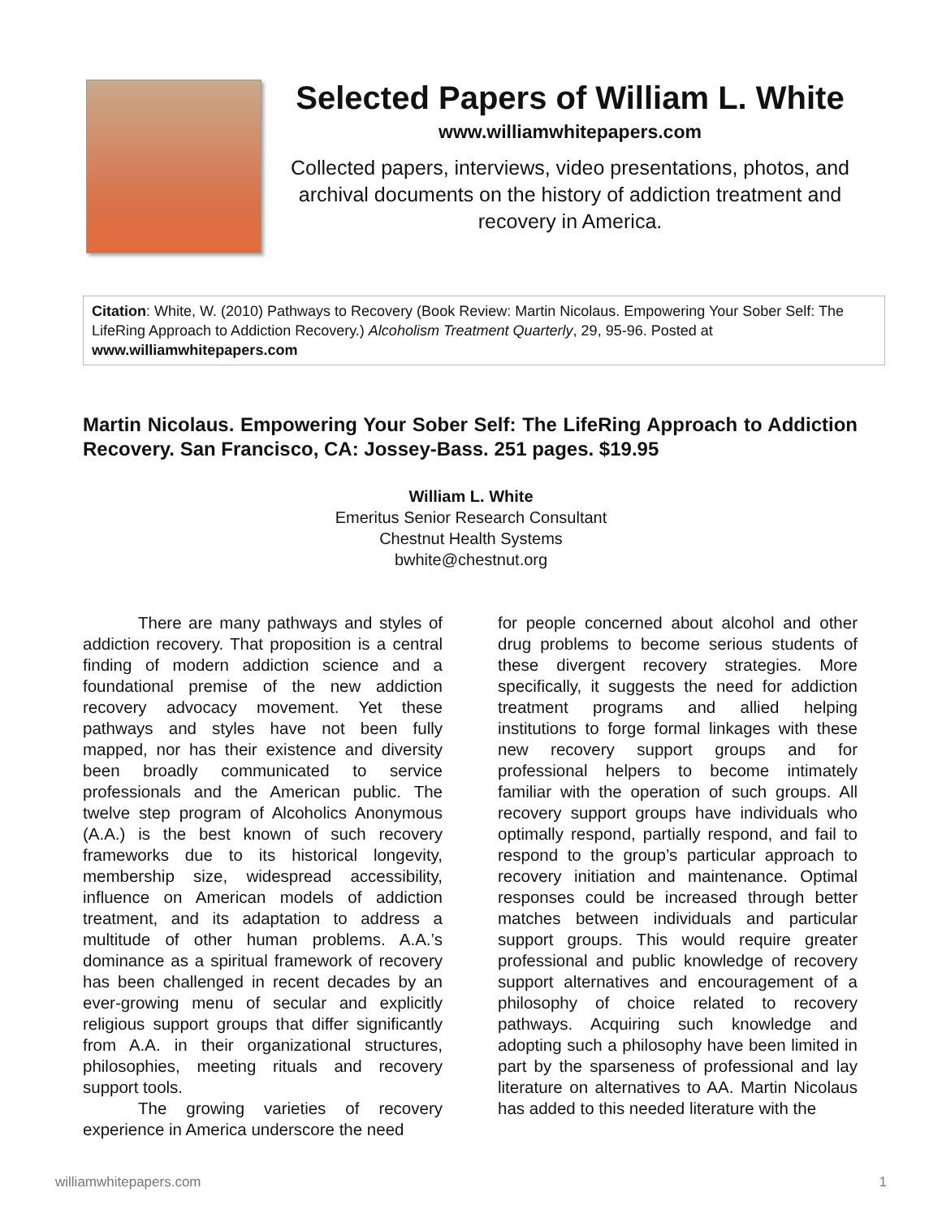Selected Papers of William L. White
www.williamwhitepapers.com
Collected papers, interviews, video presentations, photos, and archival documents on the history of addiction treatment and recovery in America.
Citation: White, W. (2010) Pathways to Recovery (Book Review: Martin Nicolaus. Empowering Your Sober Self: The LifeRing Approach to Addiction Recovery.) Alcoholism Treatment Quarterly, 29, 95-96. Posted at www.williamwhitepapers.com
Martin Nicolaus. Empowering Your Sober Self: The LifeRing Approach to Addiction Recovery. San Francisco, CA: Jossey-Bass. 251 pages. $19.95
William L. White
Emeritus Senior Research Consultant
Chestnut Health Systems
bwhite@chestnut.org
There are many pathways and styles of addiction recovery. That proposition is a central finding of modern addiction science and a foundational premise of the new addiction recovery advocacy movement. Yet these pathways and styles have not been fully mapped, nor has their existence and diversity been broadly communicated to service professionals and the American public. The twelve step program of Alcoholics Anonymous (A.A.) is the best known of such recovery frameworks due to its historical longevity, membership size, widespread accessibility, influence on American models of addiction treatment, and its adaptation to address a multitude of other human problems. A.A.’s dominance as a spiritual framework of recovery has been challenged in recent decades by an ever-growing menu of secular and explicitly religious support groups that differ significantly from A.A. in their organizational structures, philosophies, meeting rituals and recovery support tools.
The growing varieties of recovery experience in America underscore the need
for people concerned about alcohol and other drug problems to become serious students of these divergent recovery strategies. More specifically, it suggests the need for addiction treatment programs and allied helping institutions to forge formal linkages with these new recovery support groups and for professional helpers to become intimately familiar with the operation of such groups. All recovery support groups have individuals who optimally respond, partially respond, and fail to respond to the group’s particular approach to recovery initiation and maintenance. Optimal responses could be increased through better matches between individuals and particular support groups. This would require greater professional and public knowledge of recovery support alternatives and encouragement of a philosophy of choice related to recovery pathways. Acquiring such knowledge and adopting such a philosophy have been limited in part by the sparseness of professional and lay literature on alternatives to AA. Martin Nicolaus has added to this needed literature with the
williamwhitepapers.com 1